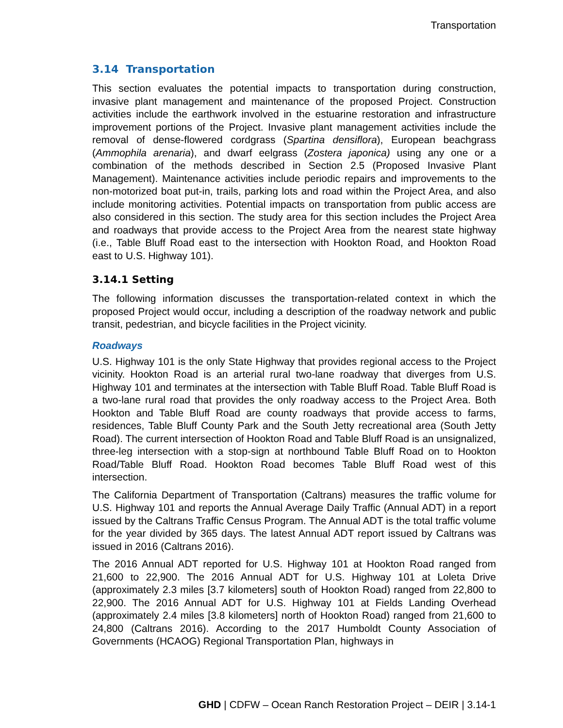Transportation
3.14 Transportation
This section evaluates the potential impacts to transportation during construction, invasive plant management and maintenance of the proposed Project. Construction activities include the earthwork involved in the estuarine restoration and infrastructure improvement portions of the Project. Invasive plant management activities include the removal of dense-flowered cordgrass (Spartina densiflora), European beachgrass (Ammophila arenaria), and dwarf eelgrass (Zostera japonica) using any one or a combination of the methods described in Section 2.5 (Proposed Invasive Plant Management). Maintenance activities include periodic repairs and improvements to the non-motorized boat put-in, trails, parking lots and road within the Project Area, and also include monitoring activities. Potential impacts on transportation from public access are also considered in this section. The study area for this section includes the Project Area and roadways that provide access to the Project Area from the nearest state highway (i.e., Table Bluff Road east to the intersection with Hookton Road, and Hookton Road east to U.S. Highway 101).
3.14.1 Setting
The following information discusses the transportation-related context in which the proposed Project would occur, including a description of the roadway network and public transit, pedestrian, and bicycle facilities in the Project vicinity.
Roadways
U.S. Highway 101 is the only State Highway that provides regional access to the Project vicinity. Hookton Road is an arterial rural two-lane roadway that diverges from U.S. Highway 101 and terminates at the intersection with Table Bluff Road. Table Bluff Road is a two-lane rural road that provides the only roadway access to the Project Area. Both Hookton and Table Bluff Road are county roadways that provide access to farms, residences, Table Bluff County Park and the South Jetty recreational area (South Jetty Road). The current intersection of Hookton Road and Table Bluff Road is an unsignalized, three-leg intersection with a stop-sign at northbound Table Bluff Road on to Hookton Road/Table Bluff Road. Hookton Road becomes Table Bluff Road west of this intersection.
The California Department of Transportation (Caltrans) measures the traffic volume for U.S. Highway 101 and reports the Annual Average Daily Traffic (Annual ADT) in a report issued by the Caltrans Traffic Census Program. The Annual ADT is the total traffic volume for the year divided by 365 days. The latest Annual ADT report issued by Caltrans was issued in 2016 (Caltrans 2016).
The 2016 Annual ADT reported for U.S. Highway 101 at Hookton Road ranged from 21,600 to 22,900. The 2016 Annual ADT for U.S. Highway 101 at Loleta Drive (approximately 2.3 miles [3.7 kilometers] south of Hookton Road) ranged from 22,800 to 22,900. The 2016 Annual ADT for U.S. Highway 101 at Fields Landing Overhead (approximately 2.4 miles [3.8 kilometers] north of Hookton Road) ranged from 21,600 to 24,800 (Caltrans 2016). According to the 2017 Humboldt County Association of Governments (HCAOG) Regional Transportation Plan, highways in
GHD | CDFW – Ocean Ranch Restoration Project – DEIR | 3.14-1